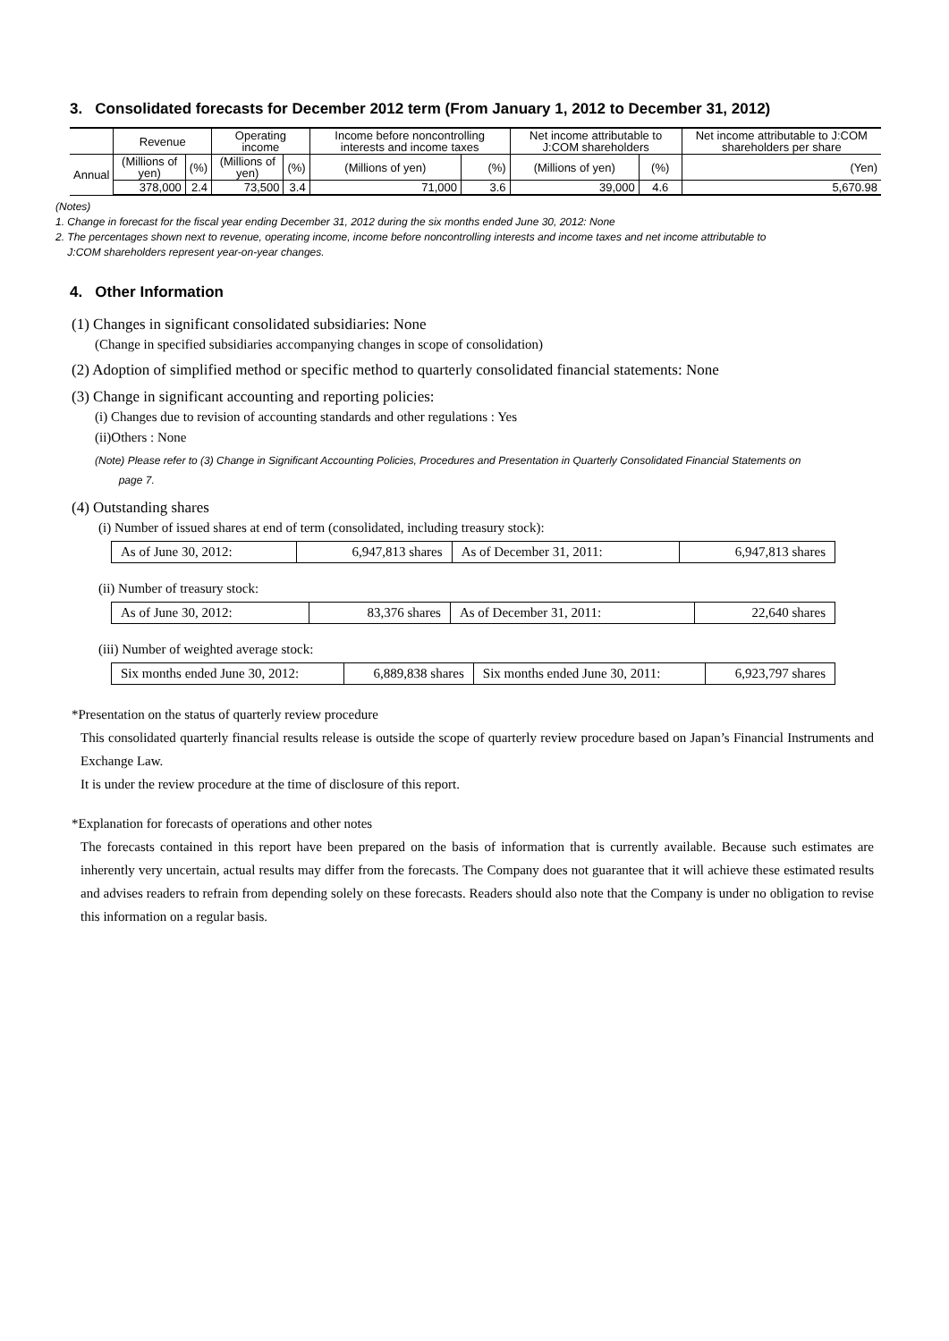3. Consolidated forecasts for December 2012 term (From January 1, 2012 to December 31, 2012)
| | Revenue | | Operating income | | Income before noncontrolling interests and income taxes | | Net income attributable to J:COM shareholders | | Net income attributable to J:COM shareholders per share |
| --- | --- | --- | --- | --- | --- | --- | --- | --- | --- |
| Annual | (Millions of yen) | (%) | (Millions of yen) | (%) | (Millions of yen) | (%) | (Millions of yen) | (%) | (Yen) |
| | 378,000 | 2.4 | 73,500 | 3.4 | 71,000 | 3.6 | 39,000 | 4.6 | 5,670.98 |
(Notes)
1. Change in forecast for the fiscal year ending December 31, 2012 during the six months ended June 30, 2012: None
2. The percentages shown next to revenue, operating income, income before noncontrolling interests and income taxes and net income attributable to
J:COM shareholders represent year-on-year changes.
4. Other Information
(1) Changes in significant consolidated subsidiaries: None
(Change in specified subsidiaries accompanying changes in scope of consolidation)
(2) Adoption of simplified method or specific method to quarterly consolidated financial statements: None
(3) Change in significant accounting and reporting policies:
(i) Changes due to revision of accounting standards and other regulations : Yes
(ii)Others : None
(Note) Please refer to (3) Change in Significant Accounting Policies, Procedures and Presentation in Quarterly Consolidated Financial Statements on
page 7.
(4) Outstanding shares
(i) Number of issued shares at end of term (consolidated, including treasury stock):
| As of June 30, 2012: | 6,947,813 shares | As of December 31, 2011: | 6,947,813 shares |
(ii) Number of treasury stock:
| As of June 30, 2012: | 83,376 shares | As of December 31, 2011: | 22,640 shares |
(iii) Number of weighted average stock:
| Six months ended June 30, 2012: | 6,889,838 shares | Six months ended June 30, 2011: | 6,923,797 shares |
*Presentation on the status of quarterly review procedure
This consolidated quarterly financial results release is outside the scope of quarterly review procedure based on Japan’s Financial Instruments and Exchange Law.
It is under the review procedure at the time of disclosure of this report.
*Explanation for forecasts of operations and other notes
The forecasts contained in this report have been prepared on the basis of information that is currently available. Because such estimates are inherently very uncertain, actual results may differ from the forecasts. The Company does not guarantee that it will achieve these estimated results and advises readers to refrain from depending solely on these forecasts. Readers should also note that the Company is under no obligation to revise this information on a regular basis.